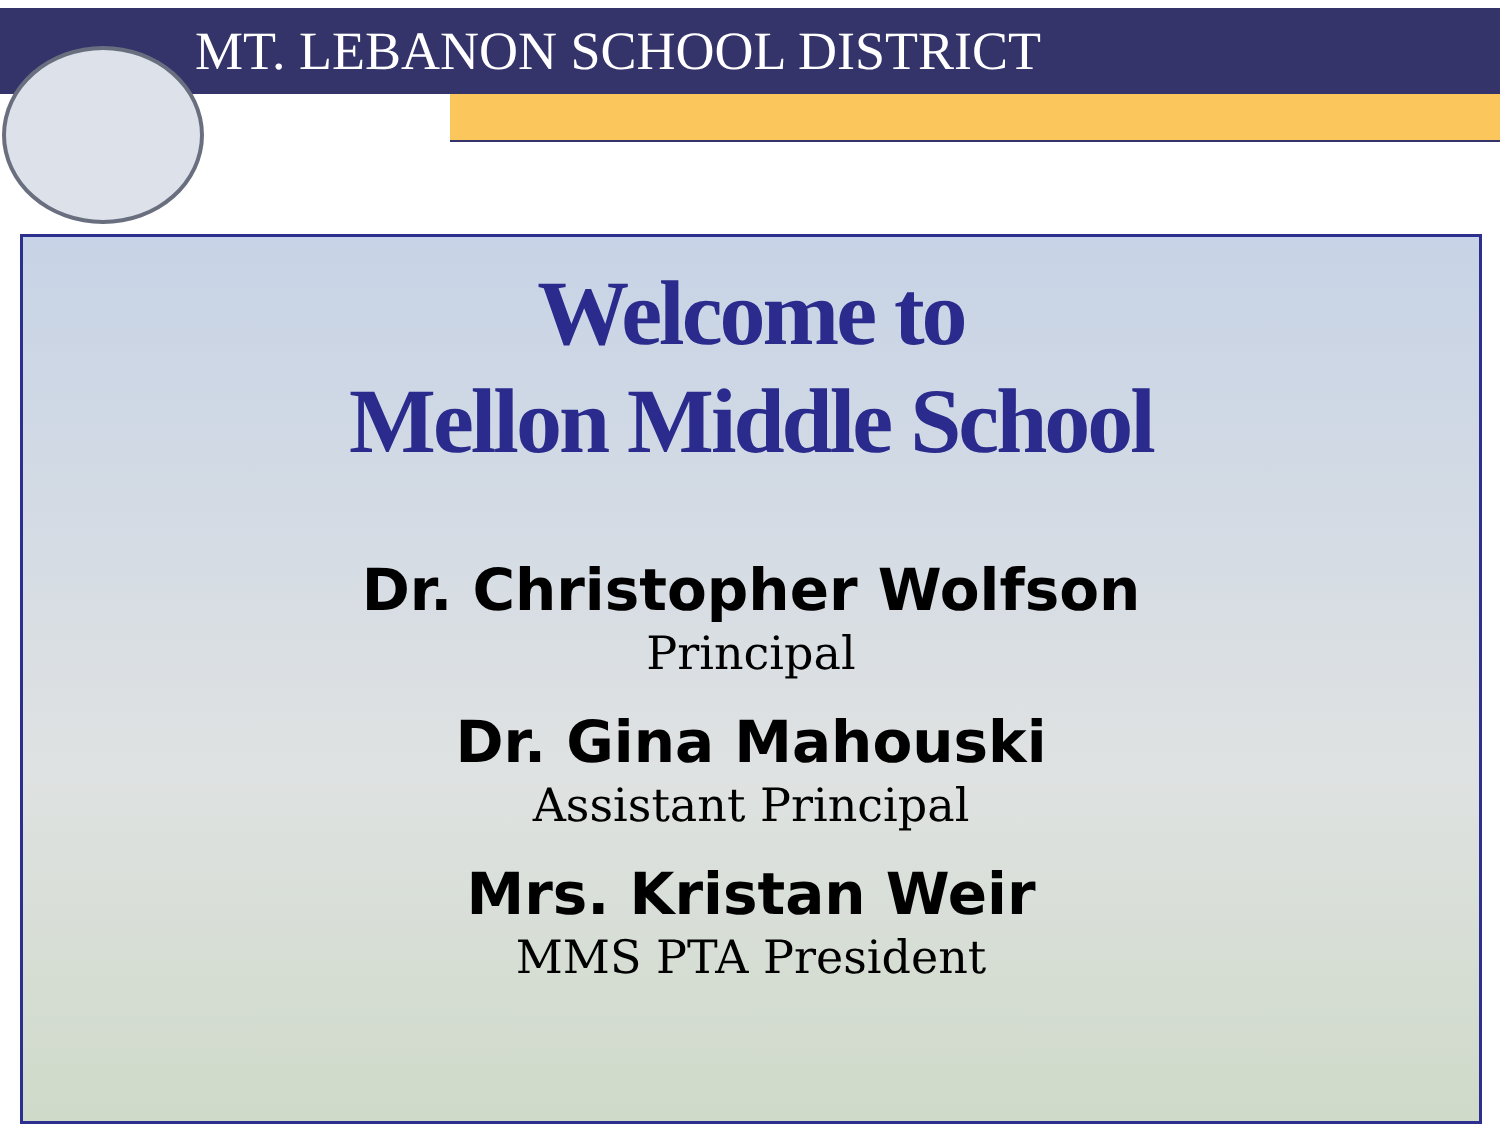MT. LEBANON SCHOOL DISTRICT
Welcome to
Mellon Middle School
Dr. Christopher Wolfson
Principal
Dr. Gina Mahouski
Assistant Principal
Mrs. Kristan Weir
MMS PTA President